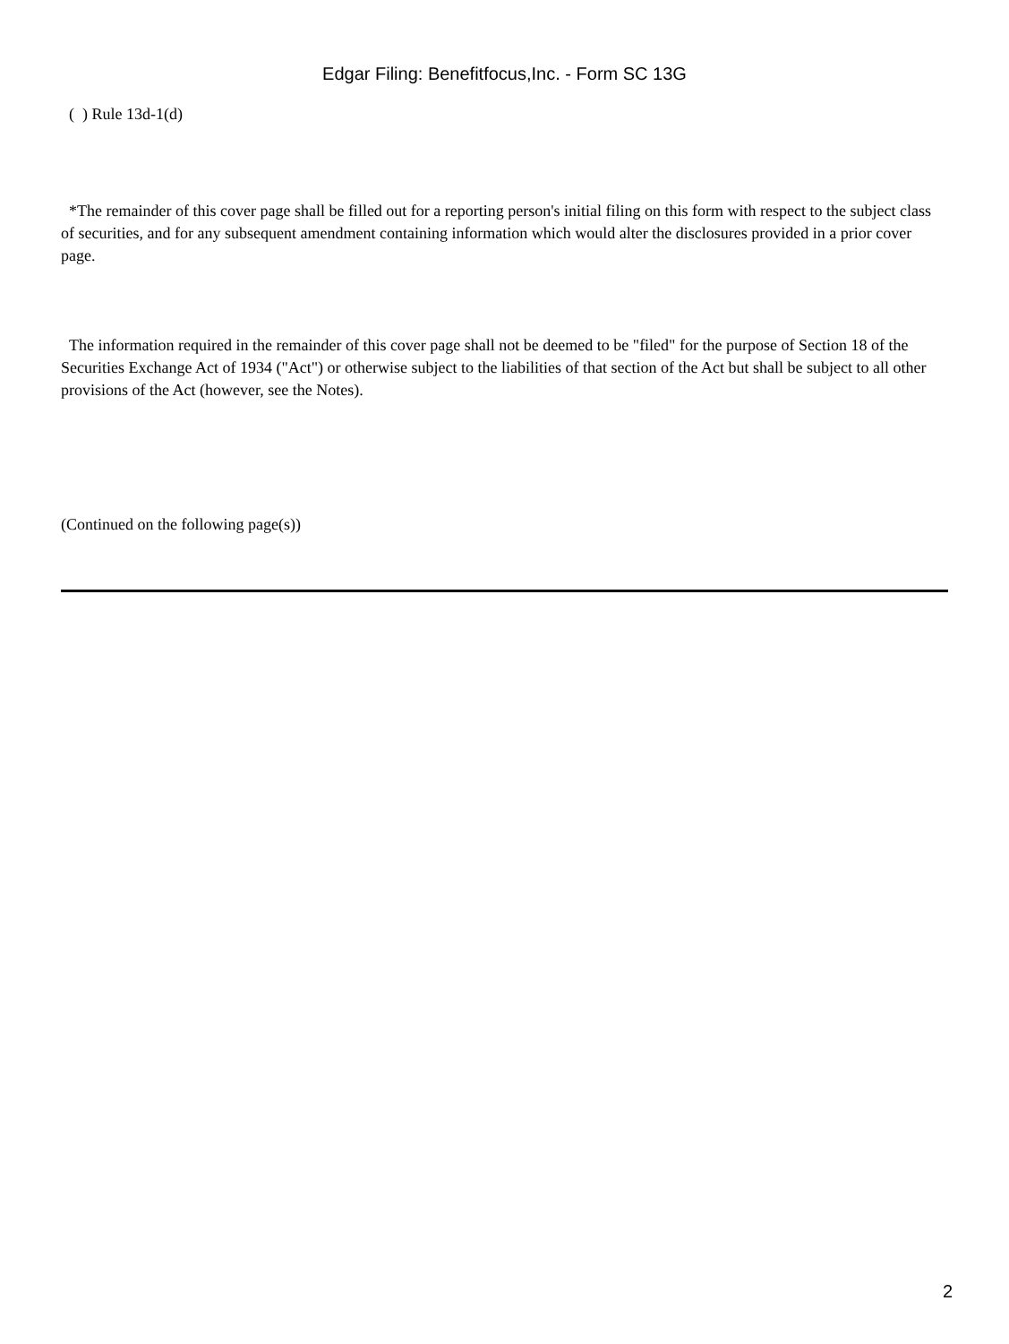Edgar Filing: Benefitfocus,Inc. - Form SC 13G
( ) Rule 13d-1(d)
*The remainder of this cover page shall be filled out for a reporting person's initial filing on this form with respect to the subject class of securities, and for any subsequent amendment containing information which would alter the disclosures provided in a prior cover page.
The information required in the remainder of this cover page shall not be deemed to be "filed" for the purpose of Section 18 of the Securities Exchange Act of 1934 ("Act") or otherwise subject to the liabilities of that section of the Act but shall be subject to all other provisions of the Act (however, see the Notes).
(Continued on the following page(s))
2